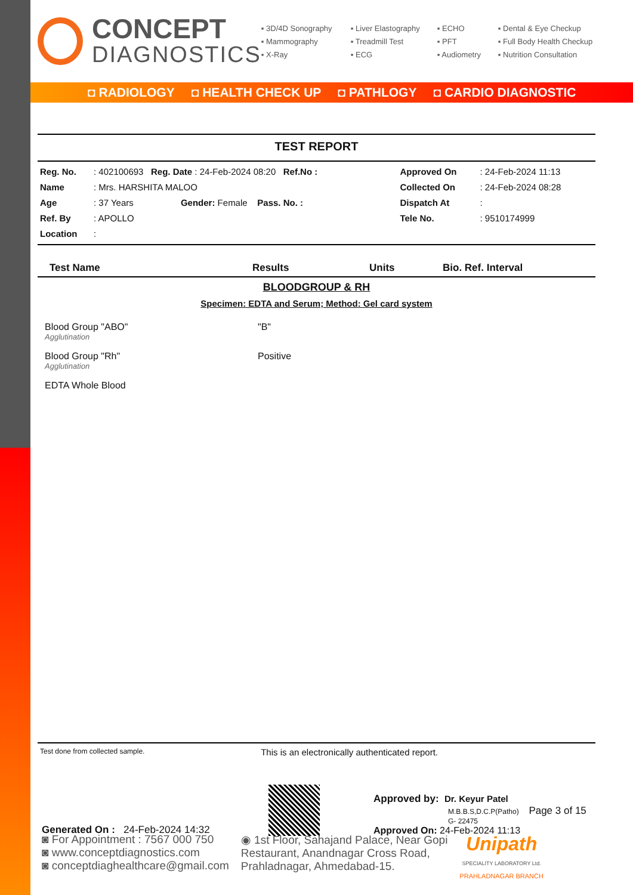CONCEPT
DIAGNOSTICS
▪ 3D/4D Sonography
▪ Liver Elastography
▪ ECHO
▪ Dental & Eye Checkup
▪ Mammography
▪ Treadmill Test
▪ PFT
▪ Full Body Health Checkup
▪ X-Ray
▪ ECG
▪ Audiometry
▪ Nutrition Consultation
◘ RADIOLOGY ◘ HEALTH CHECK UP ◘ PATHLOGY ◘ CARDIO DIAGNOSTIC
TEST REPORT
| Reg. No. | : 402100693 Reg. Date : 24-Feb-2024 08:20 Ref.No : | Approved On | : 24-Feb-2024 11:13 |
| Name | : Mrs. HARSHITA MALOO | Collected On | : 24-Feb-2024 08:28 |
| Age | : 37 Years Gender: Female Pass. No. : | Dispatch At | : |
| Ref. By | : APOLLO | Tele No. | : 9510174999 |
| Location | : | | |
Test Name Results Units Bio. Ref. Interval
BLOODGROUP & RH
Specimen: EDTA and Serum; Method: Gel card system
Blood Group "ABO"
Agglutination "B"
Blood Group "Rh"
Agglutination Positive
EDTA Whole Blood
Test done from collected sample. This is an electronically authenticated report.
Generated On : 24-Feb-2024 14:32
Approved by: Dr. Keyur Patel
M.B.B.S,D.C.P(Patho) Page 3 of 15
G- 22475
Approved On: 24-Feb-2024 11:13
◙ For Appointment : 7567 000 750
◙ www.conceptdiagnostics.com
◙ conceptdiaghealthcare@gmail.com
◉ 1st Floor, Sahajand Palace, Near Gopi
Restaurant, Anandnagar Cross Road,
Prahladnagar, Ahmedabad-15.
Unipath
SPECIALITY LABORATORY Ltd.
PRAHLADNAGAR BRANCH